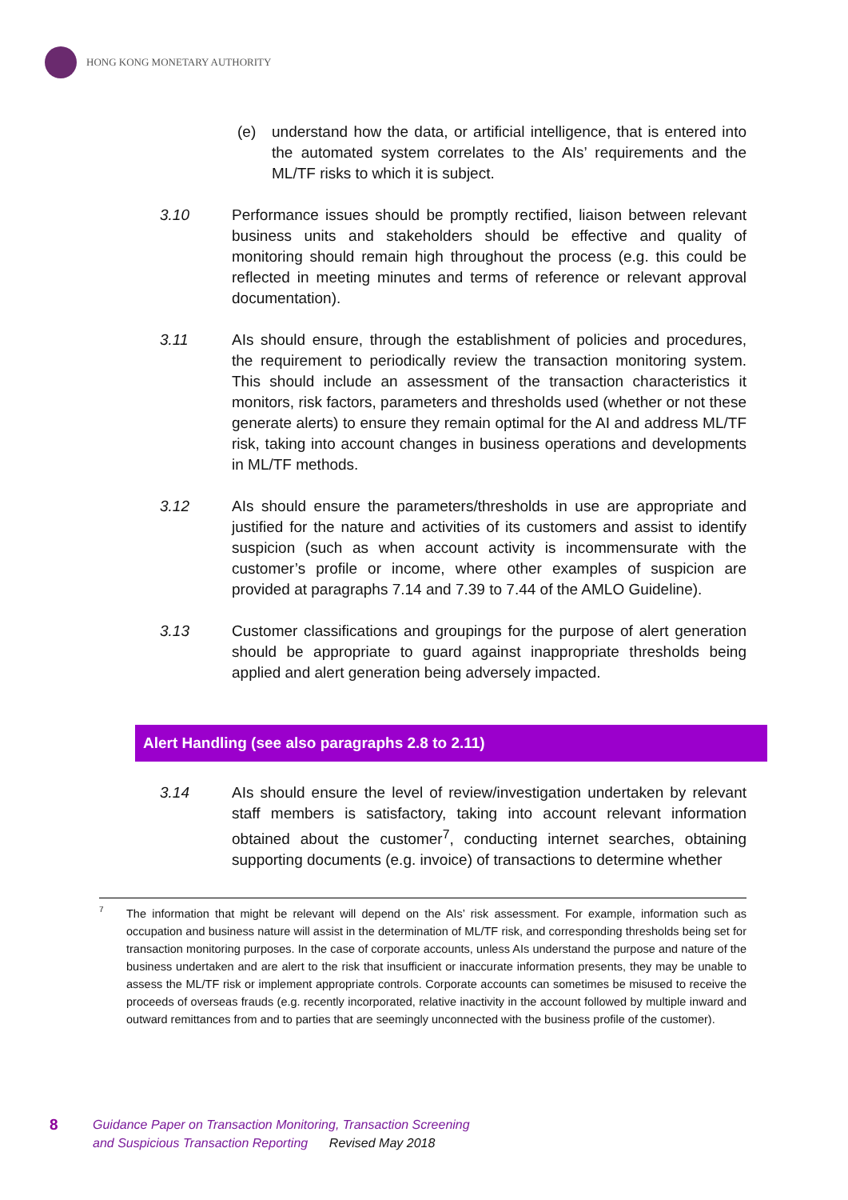HONG KONG MONETARY AUTHORITY
(e) understand how the data, or artificial intelligence, that is entered into the automated system correlates to the AIs’ requirements and the ML/TF risks to which it is subject.
3.10 Performance issues should be promptly rectified, liaison between relevant business units and stakeholders should be effective and quality of monitoring should remain high throughout the process (e.g. this could be reflected in meeting minutes and terms of reference or relevant approval documentation).
3.11 AIs should ensure, through the establishment of policies and procedures, the requirement to periodically review the transaction monitoring system. This should include an assessment of the transaction characteristics it monitors, risk factors, parameters and thresholds used (whether or not these generate alerts) to ensure they remain optimal for the AI and address ML/TF risk, taking into account changes in business operations and developments in ML/TF methods.
3.12 AIs should ensure the parameters/thresholds in use are appropriate and justified for the nature and activities of its customers and assist to identify suspicion (such as when account activity is incommensurate with the customer’s profile or income, where other examples of suspicion are provided at paragraphs 7.14 and 7.39 to 7.44 of the AMLO Guideline).
3.13 Customer classifications and groupings for the purpose of alert generation should be appropriate to guard against inappropriate thresholds being applied and alert generation being adversely impacted.
Alert Handling (see also paragraphs 2.8 to 2.11)
3.14 AIs should ensure the level of review/investigation undertaken by relevant staff members is satisfactory, taking into account relevant information obtained about the customer<sup>7</sup>, conducting internet searches, obtaining supporting documents (e.g. invoice) of transactions to determine whether
7 The information that might be relevant will depend on the AIs’ risk assessment. For example, information such as occupation and business nature will assist in the determination of ML/TF risk, and corresponding thresholds being set for transaction monitoring purposes. In the case of corporate accounts, unless AIs understand the purpose and nature of the business undertaken and are alert to the risk that insufficient or inaccurate information presents, they may be unable to assess the ML/TF risk or implement appropriate controls. Corporate accounts can sometimes be misused to receive the proceeds of overseas frauds (e.g. recently incorporated, relative inactivity in the account followed by multiple inward and outward remittances from and to parties that are seemingly unconnected with the business profile of the customer).
8 Guidance Paper on Transaction Monitoring, Transaction Screening
and Suspicious Transaction Reporting Revised May 2018